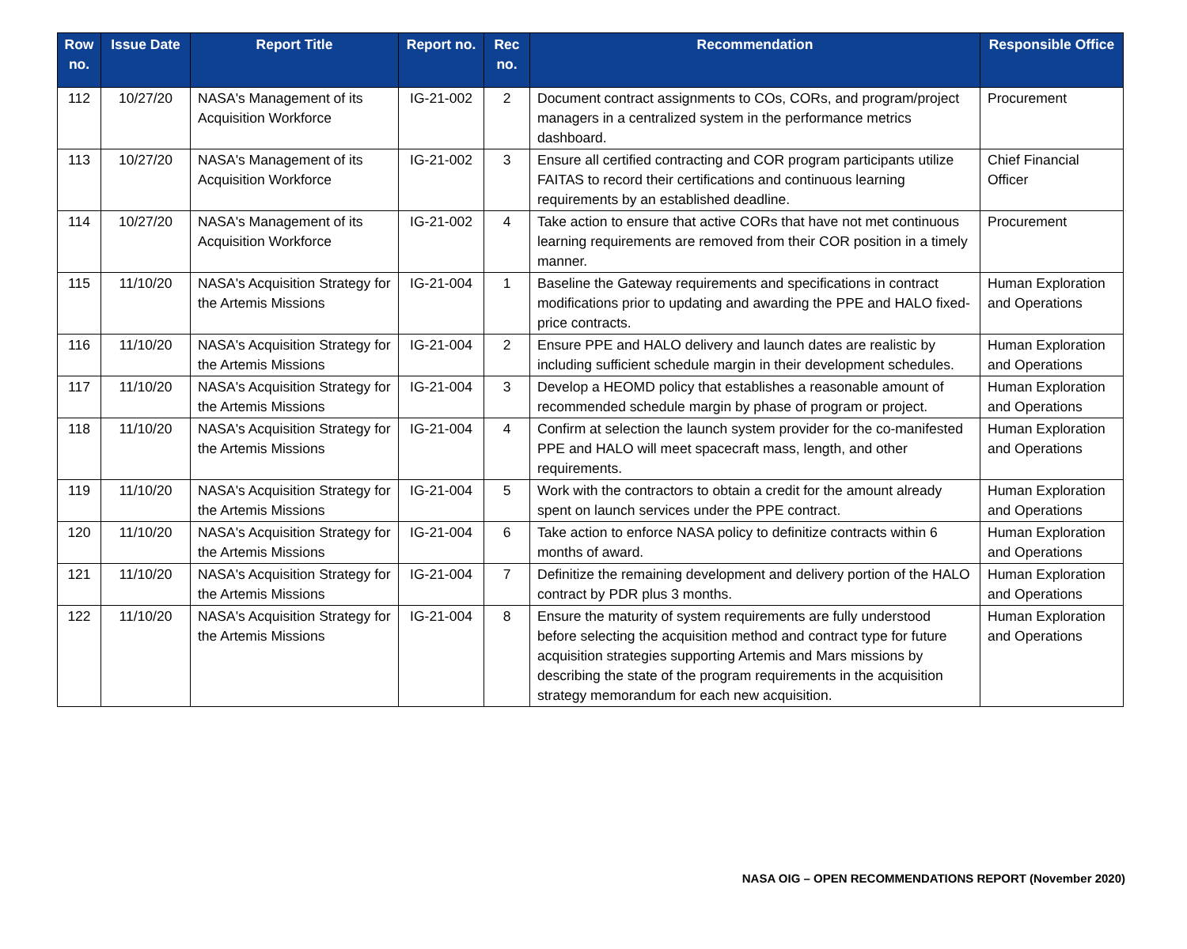| Row no. | Issue Date | Report Title | Report no. | Rec no. | Recommendation | Responsible Office |
| --- | --- | --- | --- | --- | --- | --- |
| 112 | 10/27/20 | NASA's Management of its Acquisition Workforce | IG-21-002 | 2 | Document contract assignments to COs, CORs, and program/project managers in a centralized system in the performance metrics dashboard. | Procurement |
| 113 | 10/27/20 | NASA's Management of its Acquisition Workforce | IG-21-002 | 3 | Ensure all certified contracting and COR program participants utilize FAITAS to record their certifications and continuous learning requirements by an established deadline. | Chief Financial Officer |
| 114 | 10/27/20 | NASA's Management of its Acquisition Workforce | IG-21-002 | 4 | Take action to ensure that active CORs that have not met continuous learning requirements are removed from their COR position in a timely manner. | Procurement |
| 115 | 11/10/20 | NASA's Acquisition Strategy for the Artemis Missions | IG-21-004 | 1 | Baseline the Gateway requirements and specifications in contract modifications prior to updating and awarding the PPE and HALO fixed-price contracts. | Human Exploration and Operations |
| 116 | 11/10/20 | NASA's Acquisition Strategy for the Artemis Missions | IG-21-004 | 2 | Ensure PPE and HALO delivery and launch dates are realistic by including sufficient schedule margin in their development schedules. | Human Exploration and Operations |
| 117 | 11/10/20 | NASA's Acquisition Strategy for the Artemis Missions | IG-21-004 | 3 | Develop a HEOMD policy that establishes a reasonable amount of recommended schedule margin by phase of program or project. | Human Exploration and Operations |
| 118 | 11/10/20 | NASA's Acquisition Strategy for the Artemis Missions | IG-21-004 | 4 | Confirm at selection the launch system provider for the co-manifested PPE and HALO will meet spacecraft mass, length, and other requirements. | Human Exploration and Operations |
| 119 | 11/10/20 | NASA's Acquisition Strategy for the Artemis Missions | IG-21-004 | 5 | Work with the contractors to obtain a credit for the amount already spent on launch services under the PPE contract. | Human Exploration and Operations |
| 120 | 11/10/20 | NASA's Acquisition Strategy for the Artemis Missions | IG-21-004 | 6 | Take action to enforce NASA policy to definitize contracts within 6 months of award. | Human Exploration and Operations |
| 121 | 11/10/20 | NASA's Acquisition Strategy for the Artemis Missions | IG-21-004 | 7 | Definitize the remaining development and delivery portion of the HALO contract by PDR plus 3 months. | Human Exploration and Operations |
| 122 | 11/10/20 | NASA's Acquisition Strategy for the Artemis Missions | IG-21-004 | 8 | Ensure the maturity of system requirements are fully understood before selecting the acquisition method and contract type for future acquisition strategies supporting Artemis and Mars missions by describing the state of the program requirements in the acquisition strategy memorandum for each new acquisition. | Human Exploration and Operations |
NASA OIG – OPEN RECOMMENDATIONS REPORT (November 2020)